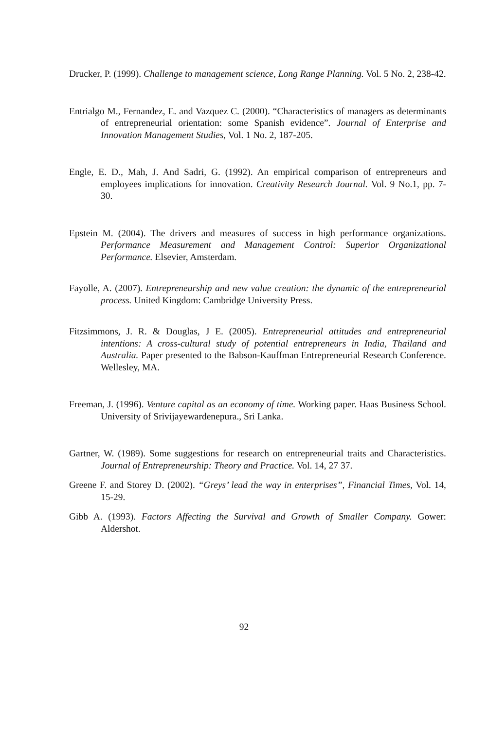Drucker, P. (1999). Challenge to management science, Long Range Planning. Vol. 5 No. 2, 238-42.
Entrialgo M., Fernandez, E. and Vazquez C. (2000). “Characteristics of managers as determinants of entrepreneurial orientation: some Spanish evidence”. Journal of Enterprise and Innovation Management Studies, Vol. 1 No. 2, 187-205.
Engle, E. D., Mah, J. And Sadri, G. (1992). An empirical comparison of entrepreneurs and employees implications for innovation. Creativity Research Journal. Vol. 9 No.1, pp. 7- 30.
Epstein M. (2004). The drivers and measures of success in high performance organizations. Performance Measurement and Management Control: Superior Organizational Performance. Elsevier, Amsterdam.
Fayolle, A. (2007). Entrepreneurship and new value creation: the dynamic of the entrepreneurial process. United Kingdom: Cambridge University Press.
Fitzsimmons, J. R. & Douglas, J E. (2005). Entrepreneurial attitudes and entrepreneurial intentions: A cross-cultural study of potential entrepreneurs in India, Thailand and Australia. Paper presented to the Babson-Kauffman Entrepreneurial Research Conference. Wellesley, MA.
Freeman, J. (1996). Venture capital as an economy of time. Working paper. Haas Business School. University of Srivijayewardenepura., Sri Lanka.
Gartner, W. (1989). Some suggestions for research on entrepreneurial traits and Characteristics. Journal of Entrepreneurship: Theory and Practice. Vol. 14, 27 37.
Greene F. and Storey D. (2002). “Greys’ lead the way in enterprises”, Financial Times, Vol. 14, 15-29.
Gibb A. (1993). Factors Affecting the Survival and Growth of Smaller Company. Gower: Aldershot.
92